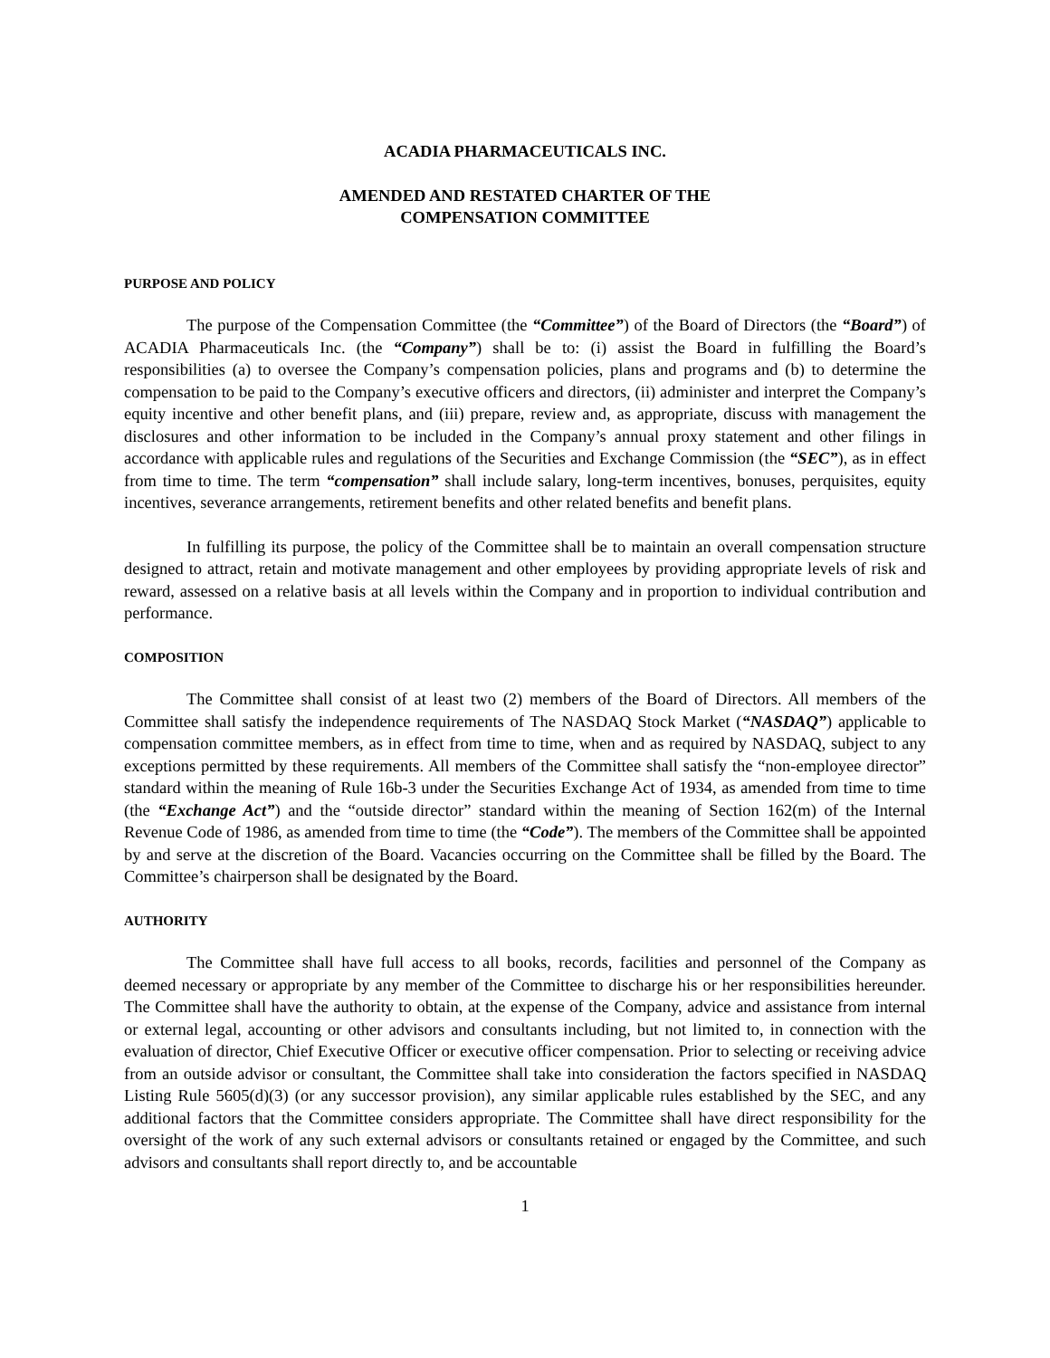ACADIA PHARMACEUTICALS INC.
AMENDED AND RESTATED CHARTER OF THE
COMPENSATION COMMITTEE
PURPOSE AND POLICY
The purpose of the Compensation Committee (the “Committee”) of the Board of Directors (the “Board”) of ACADIA Pharmaceuticals Inc. (the “Company”) shall be to: (i) assist the Board in fulfilling the Board’s responsibilities (a) to oversee the Company’s compensation policies, plans and programs and (b) to determine the compensation to be paid to the Company’s executive officers and directors, (ii) administer and interpret the Company’s equity incentive and other benefit plans, and (iii) prepare, review and, as appropriate, discuss with management the disclosures and other information to be included in the Company’s annual proxy statement and other filings in accordance with applicable rules and regulations of the Securities and Exchange Commission (the “SEC”), as in effect from time to time. The term “compensation” shall include salary, long-term incentives, bonuses, perquisites, equity incentives, severance arrangements, retirement benefits and other related benefits and benefit plans.
In fulfilling its purpose, the policy of the Committee shall be to maintain an overall compensation structure designed to attract, retain and motivate management and other employees by providing appropriate levels of risk and reward, assessed on a relative basis at all levels within the Company and in proportion to individual contribution and performance.
COMPOSITION
The Committee shall consist of at least two (2) members of the Board of Directors. All members of the Committee shall satisfy the independence requirements of The NASDAQ Stock Market (“NASDAQ”) applicable to compensation committee members, as in effect from time to time, when and as required by NASDAQ, subject to any exceptions permitted by these requirements. All members of the Committee shall satisfy the “non-employee director” standard within the meaning of Rule 16b-3 under the Securities Exchange Act of 1934, as amended from time to time (the “Exchange Act”) and the “outside director” standard within the meaning of Section 162(m) of the Internal Revenue Code of 1986, as amended from time to time (the “Code”). The members of the Committee shall be appointed by and serve at the discretion of the Board. Vacancies occurring on the Committee shall be filled by the Board. The Committee’s chairperson shall be designated by the Board.
AUTHORITY
The Committee shall have full access to all books, records, facilities and personnel of the Company as deemed necessary or appropriate by any member of the Committee to discharge his or her responsibilities hereunder. The Committee shall have the authority to obtain, at the expense of the Company, advice and assistance from internal or external legal, accounting or other advisors and consultants including, but not limited to, in connection with the evaluation of director, Chief Executive Officer or executive officer compensation. Prior to selecting or receiving advice from an outside advisor or consultant, the Committee shall take into consideration the factors specified in NASDAQ Listing Rule 5605(d)(3) (or any successor provision), any similar applicable rules established by the SEC, and any additional factors that the Committee considers appropriate. The Committee shall have direct responsibility for the oversight of the work of any such external advisors or consultants retained or engaged by the Committee, and such advisors and consultants shall report directly to, and be accountable
1